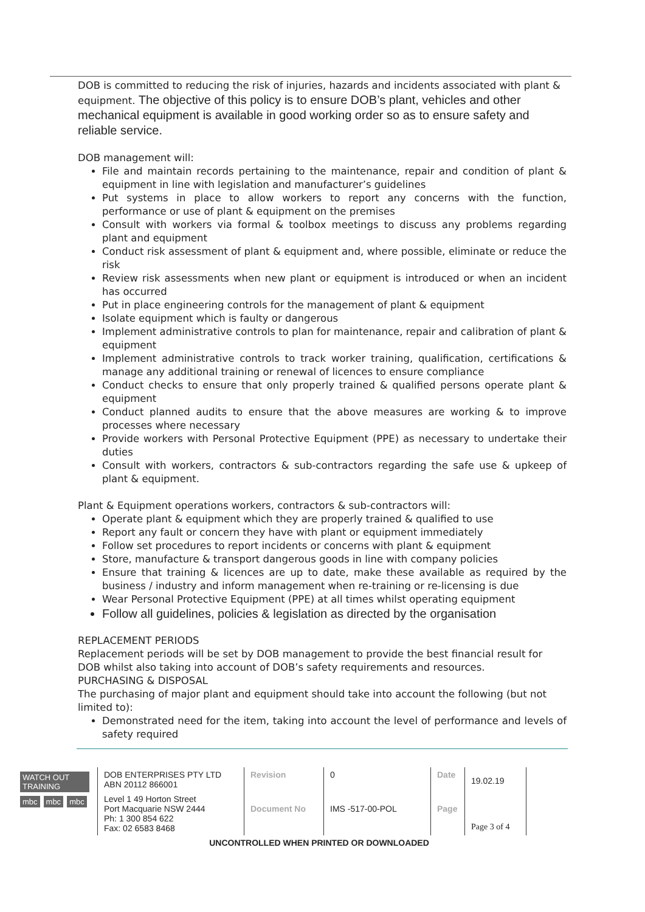DOB is committed to reducing the risk of injuries, hazards and incidents associated with plant & equipment. The objective of this policy is to ensure DOB’s plant, vehicles and other mechanical equipment is available in good working order so as to ensure safety and reliable service.
DOB management will:
File and maintain records pertaining to the maintenance, repair and condition of plant & equipment in line with legislation and manufacturer’s guidelines
Put systems in place to allow workers to report any concerns with the function, performance or use of plant & equipment on the premises
Consult with workers via formal & toolbox meetings to discuss any problems regarding plant and equipment
Conduct risk assessment of plant & equipment and, where possible, eliminate or reduce the risk
Review risk assessments when new plant or equipment is introduced or when an incident has occurred
Put in place engineering controls for the management of plant & equipment
Isolate equipment which is faulty or dangerous
Implement administrative controls to plan for maintenance, repair and calibration of plant & equipment
Implement administrative controls to track worker training, qualification, certifications & manage any additional training or renewal of licences to ensure compliance
Conduct checks to ensure that only properly trained & qualified persons operate plant & equipment
Conduct planned audits to ensure that the above measures are working & to improve processes where necessary
Provide workers with Personal Protective Equipment (PPE) as necessary to undertake their duties
Consult with workers, contractors & sub-contractors regarding the safe use & upkeep of plant & equipment.
Plant & Equipment operations workers, contractors & sub-contractors will:
Operate plant & equipment which they are properly trained & qualified to use
Report any fault or concern they have with plant or equipment immediately
Follow set procedures to report incidents or concerns with plant & equipment
Store, manufacture & transport dangerous goods in line with company policies
Ensure that training & licences are up to date, make these available as required by the business / industry and inform management when re-training or re-licensing is due
Wear Personal Protective Equipment (PPE) at all times whilst operating equipment
Follow all guidelines, policies & legislation as directed by the organisation
REPLACEMENT PERIODS
Replacement periods will be set by DOB management to provide the best financial result for DOB whilst also taking into account of DOB’s safety requirements and resources.
PURCHASING & DISPOSAL
The purchasing of major plant and equipment should take into account the following (but not limited to):
Demonstrated need for the item, taking into account the level of performance and levels of safety required
| WATCH OUT TRAINING mbc mbc mbc | DOB ENTERPRISES PTY LTD ABN 20112 866001 | Revision | 0 | Date | 19.02.19 |
| | Level 1 49 Horton Street Port Macquarie NSW 2444 Ph: 1 300 854 622 Fax: 02 6583 8468 | Document No | IMS -517-00-POL | Page | Page 3 of 4 |
UNCONTROLLED WHEN PRINTED OR DOWNLOADED